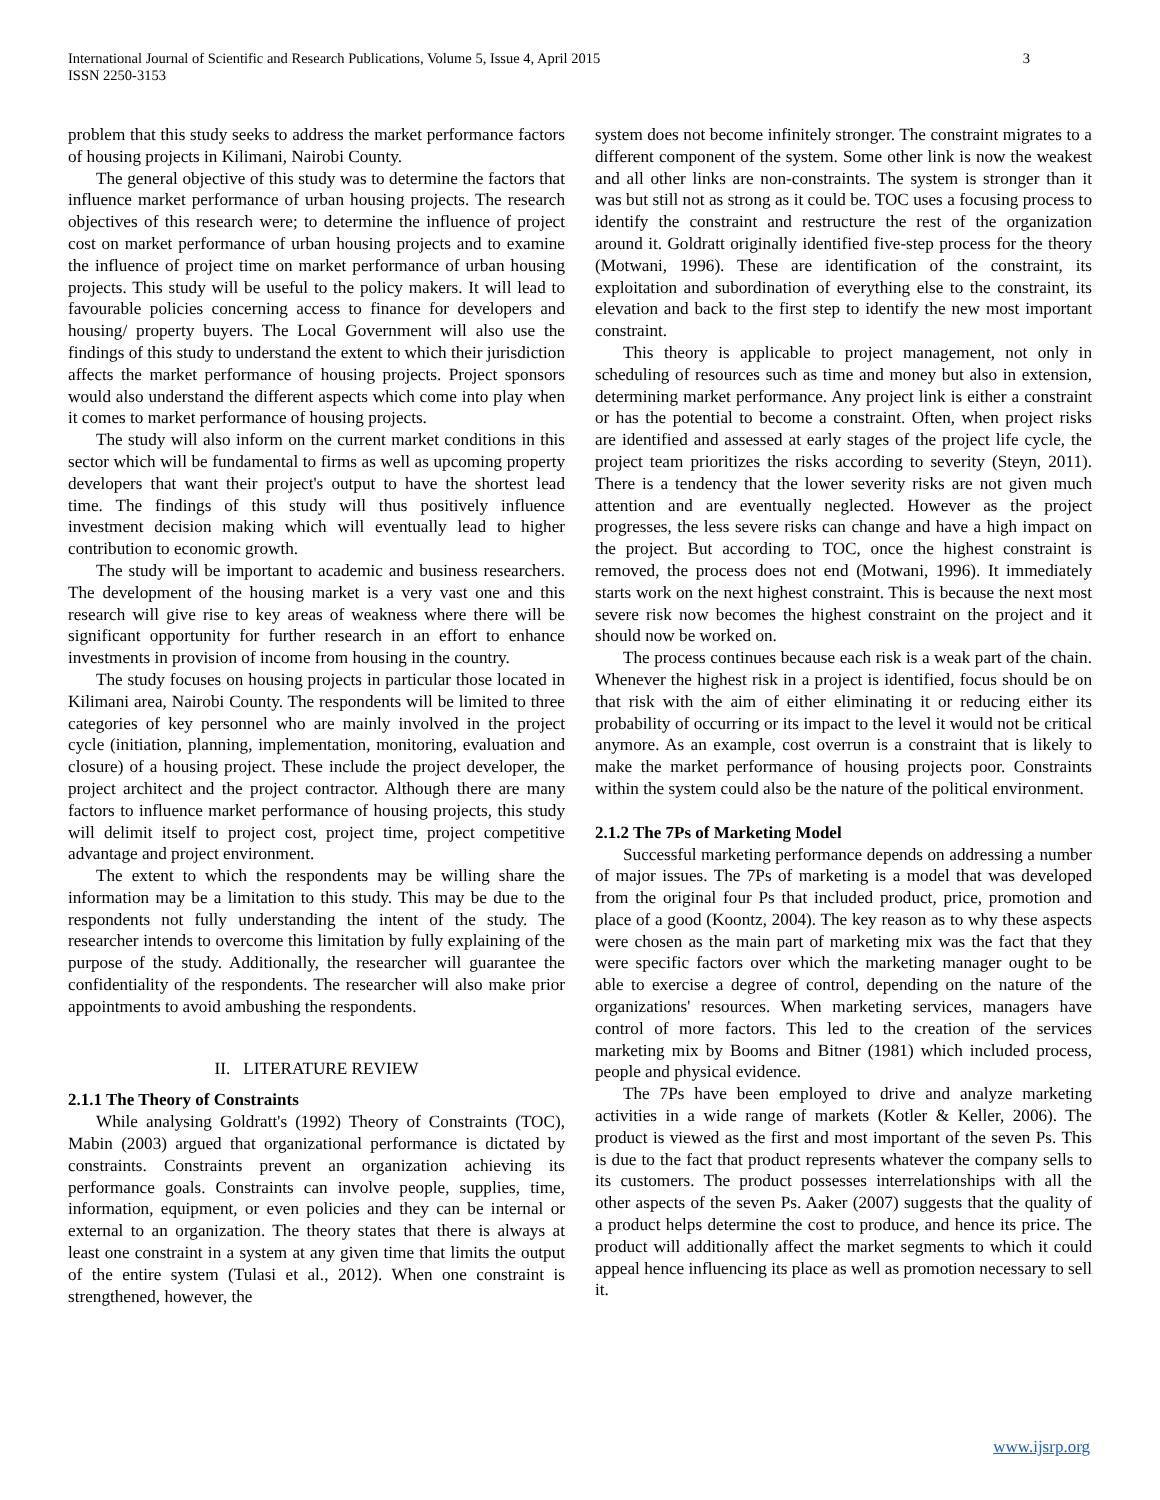International Journal of Scientific and Research Publications, Volume 5, Issue 4, April 2015
ISSN 2250-3153
3
problem that this study seeks to address the market performance factors of housing projects in Kilimani, Nairobi County.
The general objective of this study was to determine the factors that influence market performance of urban housing projects. The research objectives of this research were; to determine the influence of project cost on market performance of urban housing projects and to examine the influence of project time on market performance of urban housing projects. This study will be useful to the policy makers. It will lead to favourable policies concerning access to finance for developers and housing/ property buyers. The Local Government will also use the findings of this study to understand the extent to which their jurisdiction affects the market performance of housing projects. Project sponsors would also understand the different aspects which come into play when it comes to market performance of housing projects.
The study will also inform on the current market conditions in this sector which will be fundamental to firms as well as upcoming property developers that want their project's output to have the shortest lead time. The findings of this study will thus positively influence investment decision making which will eventually lead to higher contribution to economic growth.
The study will be important to academic and business researchers. The development of the housing market is a very vast one and this research will give rise to key areas of weakness where there will be significant opportunity for further research in an effort to enhance investments in provision of income from housing in the country.
The study focuses on housing projects in particular those located in Kilimani area, Nairobi County. The respondents will be limited to three categories of key personnel who are mainly involved in the project cycle (initiation, planning, implementation, monitoring, evaluation and closure) of a housing project. These include the project developer, the project architect and the project contractor. Although there are many factors to influence market performance of housing projects, this study will delimit itself to project cost, project time, project competitive advantage and project environment.
The extent to which the respondents may be willing share the information may be a limitation to this study. This may be due to the respondents not fully understanding the intent of the study. The researcher intends to overcome this limitation by fully explaining of the purpose of the study. Additionally, the researcher will guarantee the confidentiality of the respondents. The researcher will also make prior appointments to avoid ambushing the respondents.
II. LITERATURE REVIEW
2.1.1 The Theory of Constraints
While analysing Goldratt's (1992) Theory of Constraints (TOC), Mabin (2003) argued that organizational performance is dictated by constraints. Constraints prevent an organization achieving its performance goals. Constraints can involve people, supplies, time, information, equipment, or even policies and they can be internal or external to an organization. The theory states that there is always at least one constraint in a system at any given time that limits the output of the entire system (Tulasi et al., 2012). When one constraint is strengthened, however, the
system does not become infinitely stronger. The constraint migrates to a different component of the system. Some other link is now the weakest and all other links are non-constraints. The system is stronger than it was but still not as strong as it could be. TOC uses a focusing process to identify the constraint and restructure the rest of the organization around it. Goldratt originally identified five-step process for the theory (Motwani, 1996). These are identification of the constraint, its exploitation and subordination of everything else to the constraint, its elevation and back to the first step to identify the new most important constraint.
This theory is applicable to project management, not only in scheduling of resources such as time and money but also in extension, determining market performance. Any project link is either a constraint or has the potential to become a constraint. Often, when project risks are identified and assessed at early stages of the project life cycle, the project team prioritizes the risks according to severity (Steyn, 2011). There is a tendency that the lower severity risks are not given much attention and are eventually neglected. However as the project progresses, the less severe risks can change and have a high impact on the project. But according to TOC, once the highest constraint is removed, the process does not end (Motwani, 1996). It immediately starts work on the next highest constraint. This is because the next most severe risk now becomes the highest constraint on the project and it should now be worked on.
The process continues because each risk is a weak part of the chain. Whenever the highest risk in a project is identified, focus should be on that risk with the aim of either eliminating it or reducing either its probability of occurring or its impact to the level it would not be critical anymore. As an example, cost overrun is a constraint that is likely to make the market performance of housing projects poor. Constraints within the system could also be the nature of the political environment.
2.1.2 The 7Ps of Marketing Model
Successful marketing performance depends on addressing a number of major issues. The 7Ps of marketing is a model that was developed from the original four Ps that included product, price, promotion and place of a good (Koontz, 2004). The key reason as to why these aspects were chosen as the main part of marketing mix was the fact that they were specific factors over which the marketing manager ought to be able to exercise a degree of control, depending on the nature of the organizations' resources. When marketing services, managers have control of more factors. This led to the creation of the services marketing mix by Booms and Bitner (1981) which included process, people and physical evidence.
The 7Ps have been employed to drive and analyze marketing activities in a wide range of markets (Kotler & Keller, 2006). The product is viewed as the first and most important of the seven Ps. This is due to the fact that product represents whatever the company sells to its customers. The product possesses interrelationships with all the other aspects of the seven Ps. Aaker (2007) suggests that the quality of a product helps determine the cost to produce, and hence its price. The product will additionally affect the market segments to which it could appeal hence influencing its place as well as promotion necessary to sell it.
www.ijsrp.org